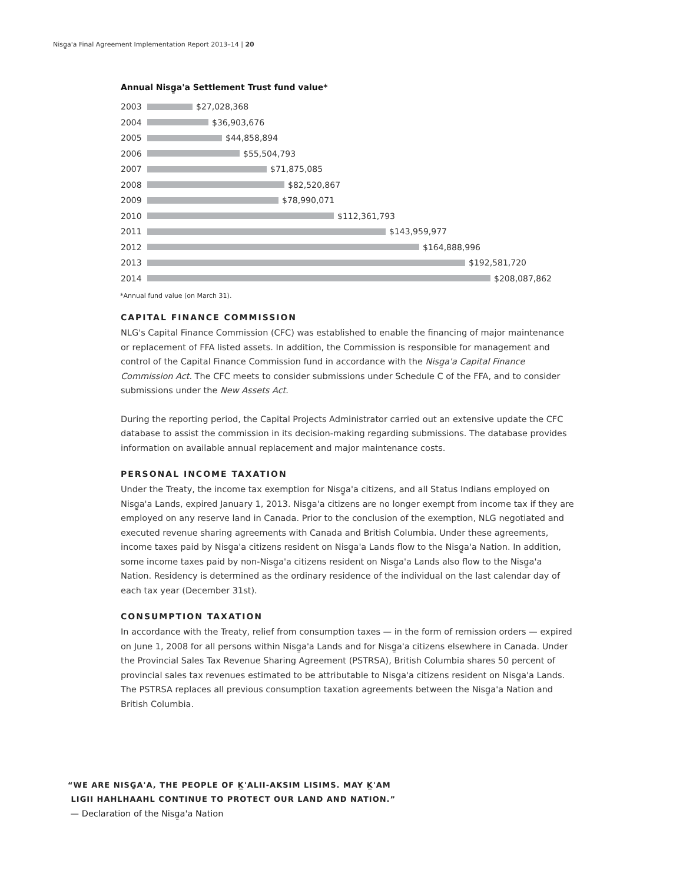Nisg̱a'a Final Agreement Implementation Report 2013–14 | 20
Annual Nisg̱a'a Settlement Trust fund value*
2003 $27,028,368
2004 $36,903,676
2005 $44,858,894
2006 $55,504,793
2007 $71,875,085
2008 $82,520,867
2009 $78,990,071
2010 $112,361,793
2011 $143,959,977
2012 $164,888,996
2013 $192,581,720
2014 $208,087,862
*Annual fund value (on March 31).
CAPITAL FINANCE COMMISSION
NLG's Capital Finance Commission (CFC) was established to enable the financing of major maintenance or replacement of FFA listed assets. In addition, the Commission is responsible for management and control of the Capital Finance Commission fund in accordance with the Nisg̱a'a Capital Finance Commission Act. The CFC meets to consider submissions under Schedule C of the FFA, and to consider submissions under the New Assets Act.
During the reporting period, the Capital Projects Administrator carried out an extensive update the CFC database to assist the commission in its decision-making regarding submissions. The database provides information on available annual replacement and major maintenance costs.
PERSONAL INCOME TAXATION
Under the Treaty, the income tax exemption for Nisg̱a'a citizens, and all Status Indians employed on Nisg̱a'a Lands, expired January 1, 2013. Nisg̱a'a citizens are no longer exempt from income tax if they are employed on any reserve land in Canada. Prior to the conclusion of the exemption, NLG negotiated and executed revenue sharing agreements with Canada and British Columbia. Under these agreements, income taxes paid by Nisg̱a'a citizens resident on Nisg̱a'a Lands flow to the Nisg̱a'a Nation. In addition, some income taxes paid by non-Nisg̱a'a citizens resident on Nisg̱a'a Lands also flow to the Nisg̱a'a Nation. Residency is determined as the ordinary residence of the individual on the last calendar day of each tax year (December 31st).
CONSUMPTION TAXATION
In accordance with the Treaty, relief from consumption taxes — in the form of remission orders — expired on June 1, 2008 for all persons within Nisg̱a'a Lands and for Nisg̱a'a citizens elsewhere in Canada. Under the Provincial Sales Tax Revenue Sharing Agreement (PSTRSA), British Columbia shares 50 percent of provincial sales tax revenues estimated to be attributable to Nisg̱a'a citizens resident on Nisg̱a'a Lands. The PSTRSA replaces all previous consumption taxation agreements between the Nisg̱a'a Nation and British Columbia.
“WE ARE NISG̱A'A, THE PEOPLE OF K̲'ALII-AKSIM LISIMS. MAY K̲'AM
LIGII HAHLHAAHL CONTINUE TO PROTECT OUR LAND AND NATION.”
— Declaration of the Nisg̱a'a Nation